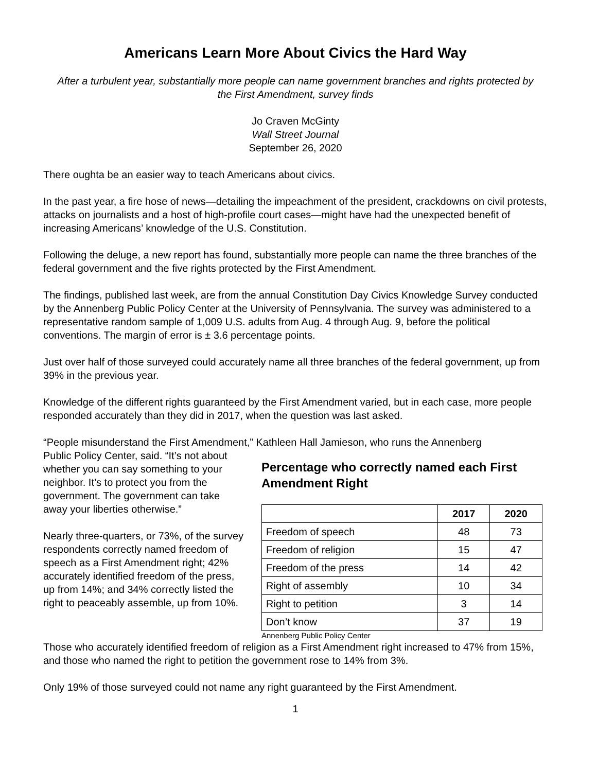Americans Learn More About Civics the Hard Way
After a turbulent year, substantially more people can name government branches and rights protected by the First Amendment, survey finds
Jo Craven McGinty
Wall Street Journal
September 26, 2020
There oughta be an easier way to teach Americans about civics.
In the past year, a fire hose of news—detailing the impeachment of the president, crackdowns on civil protests, attacks on journalists and a host of high-profile court cases—might have had the unexpected benefit of increasing Americans’ knowledge of the U.S. Constitution.
Following the deluge, a new report has found, substantially more people can name the three branches of the federal government and the five rights protected by the First Amendment.
The findings, published last week, are from the annual Constitution Day Civics Knowledge Survey conducted by the Annenberg Public Policy Center at the University of Pennsylvania. The survey was administered to a representative random sample of 1,009 U.S. adults from Aug. 4 through Aug. 9, before the political conventions. The margin of error is ± 3.6 percentage points.
Just over half of those surveyed could accurately name all three branches of the federal government, up from 39% in the previous year.
Knowledge of the different rights guaranteed by the First Amendment varied, but in each case, more people responded accurately than they did in 2017, when the question was last asked.
“People misunderstand the First Amendment,” Kathleen Hall Jamieson, who runs the Annenberg
Public Policy Center, said. “It’s not about whether you can say something to your neighbor. It’s to protect you from the government. The government can take away your liberties otherwise.”
Nearly three-quarters, or 73%, of the survey respondents correctly named freedom of speech as a First Amendment right; 42% accurately identified freedom of the press, up from 14%; and 34% correctly listed the right to peaceably assemble, up from 10%.
Percentage who correctly named each First Amendment Right
| | 2017 | 2020 |
| --- | --- | --- |
| Freedom of speech | 48 | 73 |
| Freedom of religion | 15 | 47 |
| Freedom of the press | 14 | 42 |
| Right of assembly | 10 | 34 |
| Right to petition | 3 | 14 |
| Don’t know | 37 | 19 |
Annenberg Public Policy Center
Those who accurately identified freedom of religion as a First Amendment right increased to 47% from 15%, and those who named the right to petition the government rose to 14% from 3%.
Only 19% of those surveyed could not name any right guaranteed by the First Amendment.
1